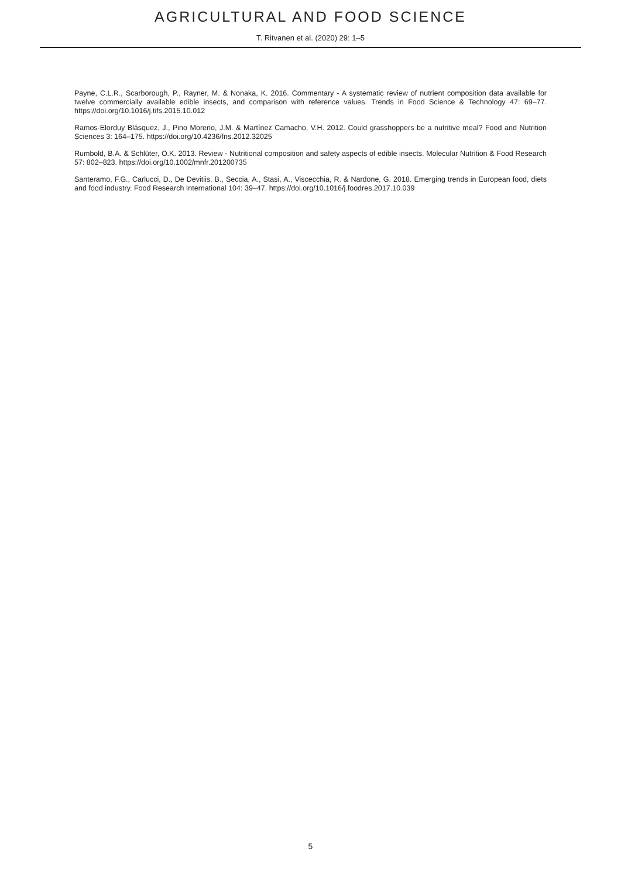AGRICULTURAL AND FOOD SCIENCE
T. Ritvanen et al. (2020) 29: 1–5
Payne, C.L.R., Scarborough, P., Rayner, M. & Nonaka, K. 2016. Commentary - A systematic review of nutrient composition data available for twelve commercially available edible insects, and comparison with reference values. Trends in Food Science & Technology 47: 69–77. https://doi.org/10.1016/j.tifs.2015.10.012
Ramos-Elorduy Blásquez, J., Pino Moreno, J.M. & Martínez Camacho, V.H. 2012. Could grasshoppers be a nutritive meal? Food and Nutrition Sciences 3: 164–175. https://doi.org/10.4236/fns.2012.32025
Rumbold, B.A. & Schlüter, O.K. 2013. Review - Nutritional composition and safety aspects of edible insects. Molecular Nutrition & Food Research 57: 802–823. https://doi.org/10.1002/mnfr.201200735
Santeramo, F.G., Carlucci, D., De Devitiis, B., Seccia, A., Stasi, A., Viscecchia, R. & Nardone, G. 2018. Emerging trends in European food, diets and food industry. Food Research International 104: 39–47. https://doi.org/10.1016/j.foodres.2017.10.039
5